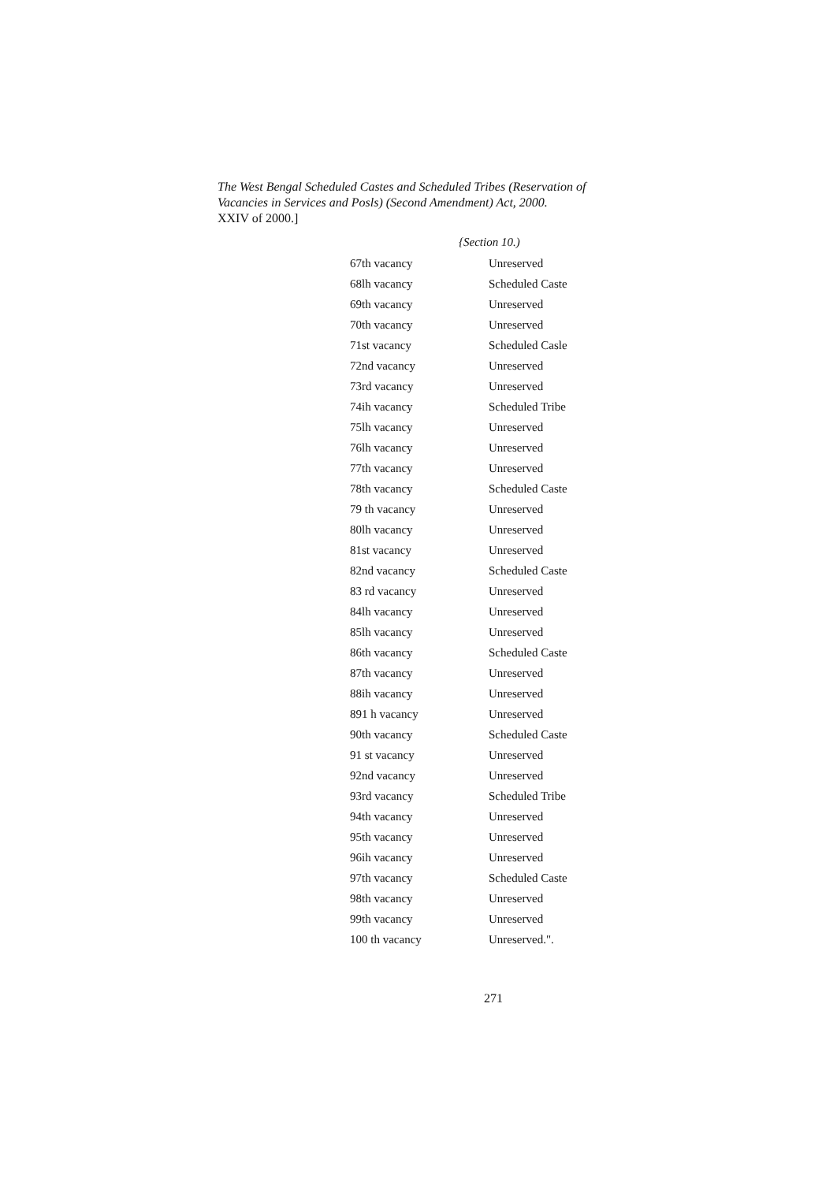The West Bengal Scheduled Castes and Scheduled Tribes (Reservation of Vacancies in Services and Posls) (Second Amendment) Act, 2000.
XXIV of 2000.]
{Section 10.)
| 67th vacancy | Unreserved |
| 68lh vacancy | Scheduled Caste |
| 69th vacancy | Unreserved |
| 70th vacancy | Unreserved |
| 71st vacancy | Scheduled Casle |
| 72nd vacancy | Unreserved |
| 73rd vacancy | Unreserved |
| 74ih vacancy | Scheduled Tribe |
| 75lh vacancy | Unreserved |
| 76lh vacancy | Unreserved |
| 77th vacancy | Unreserved |
| 78th vacancy | Scheduled Caste |
| 79 th vacancy | Unreserved |
| 80lh vacancy | Unreserved |
| 81st vacancy | Unreserved |
| 82nd vacancy | Scheduled Caste |
| 83 rd vacancy | Unreserved |
| 84lh vacancy | Unreserved |
| 85lh vacancy | Unreserved |
| 86th vacancy | Scheduled Caste |
| 87th vacancy | Unreserved |
| 88ih vacancy | Unreserved |
| 891 h vacancy | Unreserved |
| 90th vacancy | Scheduled Caste |
| 91 st vacancy | Unreserved |
| 92nd vacancy | Unreserved |
| 93rd vacancy | Scheduled Tribe |
| 94th vacancy | Unreserved |
| 95th vacancy | Unreserved |
| 96ih vacancy | Unreserved |
| 97th vacancy | Scheduled Caste |
| 98th vacancy | Unreserved |
| 99th vacancy | Unreserved |
| 100 th vacancy | Unreserved.". |
271